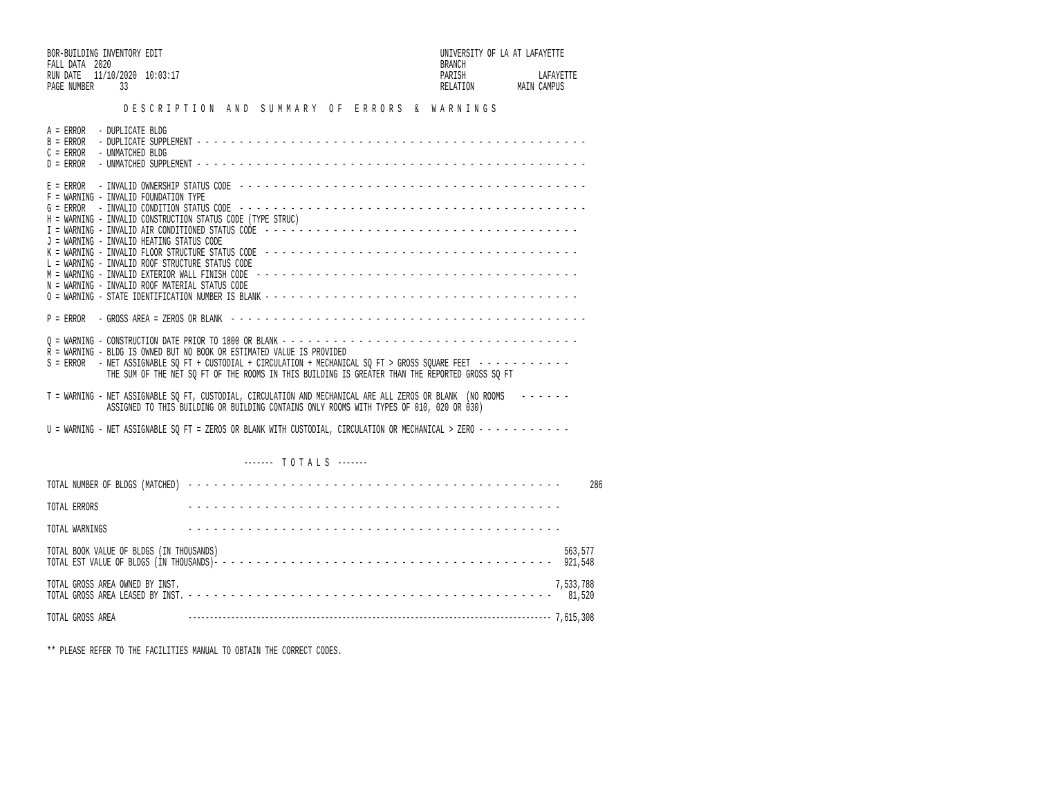BOR-BUILDING INVENTORY EDIT                                                                 UNIVERSITY OF LA AT LAFAYETTE
FALL DATA  2020                                                                             BRANCH
RUN DATE   11/10/2020  10:03:17                                                             PARISH                 LAFAYETTE
PAGE NUMBER      33                                                                         RELATION          MAIN CAMPUS

                  D E S C R I P T I O N   A N D   S U M M A R Y   O F   E R R O R S   &   W A R N I N G S

A = ERROR   - DUPLICATE BLDG
B = ERROR   - DUPLICATE SUPPLEMENT - - - - - - - - - - - - - - - - - - - - - - - - - - - - - - - - - - - - - - - - - - - - - -
C = ERROR   - UNMATCHED BLDG
D = ERROR   - UNMATCHED SUPPLEMENT - - - - - - - - - - - - - - - - - - - - - - - - - - - - - - - - - - - - - - - - - - - - - -

E = ERROR   - INVALID OWNERSHIP STATUS CODE  - - - - - - - - - - - - - - - - - - - - - - - - - - - - - - - - - - - - - - - - -
F = WARNING - INVALID FOUNDATION TYPE
G = ERROR   - INVALID CONDITION STATUS CODE  - - - - - - - - - - - - - - - - - - - - - - - - - - - - - - - - - - - - - - - - -
H = WARNING - INVALID CONSTRUCTION STATUS CODE (TYPE STRUC)
I = WARNING - INVALID AIR CONDITIONED STATUS CODE  - - - - - - - - - - - - - - - - - - - - - - - - - - - - - - - - - - - - -
J = WARNING - INVALID HEATING STATUS CODE
K = WARNING - INVALID FLOOR STRUCTURE STATUS CODE  - - - - - - - - - - - - - - - - - - - - - - - - - - - - - - - - - - - - -
L = WARNING - INVALID ROOF STRUCTURE STATUS CODE
M = WARNING - INVALID EXTERIOR WALL FINISH CODE  - - - - - - - - - - - - - - - - - - - - - - - - - - - - - - - - - - - - - -
N = WARNING - INVALID ROOF MATERIAL STATUS CODE
O = WARNING - STATE IDENTIFICATION NUMBER IS BLANK - - - - - - - - - - - - - - - - - - - - - - - - - - - - - - - - - - - - -

P = ERROR   - GROSS AREA = ZEROS OR BLANK  - - - - - - - - - - - - - - - - - - - - - - - - - - - - - - - - - - - - - - - - - -

Q = WARNING - CONSTRUCTION DATE PRIOR TO 1800 OR BLANK - - - - - - - - - - - - - - - - - - - - - - - - - - - - - - - - - - -
R = WARNING - BLDG IS OWNED BUT NO BOOK OR ESTIMATED VALUE IS PROVIDED
S = ERROR   - NET ASSIGNABLE SQ FT + CUSTODIAL + CIRCULATION + MECHANICAL SQ FT > GROSS SQUARE FEET  - - - - - - - - - - -
              THE SUM OF THE NET SQ FT OF THE ROOMS IN THIS BUILDING IS GREATER THAN THE REPORTED GROSS SQ FT

T = WARNING - NET ASSIGNABLE SQ FT, CUSTODIAL, CIRCULATION AND MECHANICAL ARE ALL ZEROS OR BLANK  (NO ROOMS    - - - - - -
              ASSIGNED TO THIS BUILDING OR BUILDING CONTAINS ONLY ROOMS WITH TYPES OF 010, 020 OR 030)

U = WARNING - NET ASSIGNABLE SQ FT = ZEROS OR BLANK WITH CUSTODIAL, CIRCULATION OR MECHANICAL > ZERO - - - - - - - - - - -


                                              -------  T O T A L S  -------

TOTAL NUMBER OF BLDGS (MATCHED)  - - - - - - - - - - - - - - - - - - - - - - - - - - - - - - - - - - - - - - - - - - - -       286

TOTAL ERRORS                     - - - - - - - - - - - - - - - - - - - - - - - - - - - - - - - - - - - - - - - - - - - -

TOTAL WARNINGS                   - - - - - - - - - - - - - - - - - - - - - - - - - - - - - - - - - - - - - - - - - - - -

TOTAL BOOK VALUE OF BLDGS (IN THOUSANDS)                                                                                 563,577
TOTAL EST VALUE OF BLDGS (IN THOUSANDS)- - - - - - - - - - - - - - - - - - - - - - - - - - - - - - - - - - - - - - - -   921,548

TOTAL GROSS AREA OWNED BY INST.                                                                                        7,533,788
TOTAL GROSS AREA LEASED BY INST. - - - - - - - - - - - - - - - - - - - - - - - - - - - - - - - - - - - - - - - - - - -    81,520

TOTAL GROSS AREA                 ------------------------------------------------------------------------------------- 7,615,308


** PLEASE REFER TO THE FACILITIES MANUAL TO OBTAIN THE CORRECT CODES.